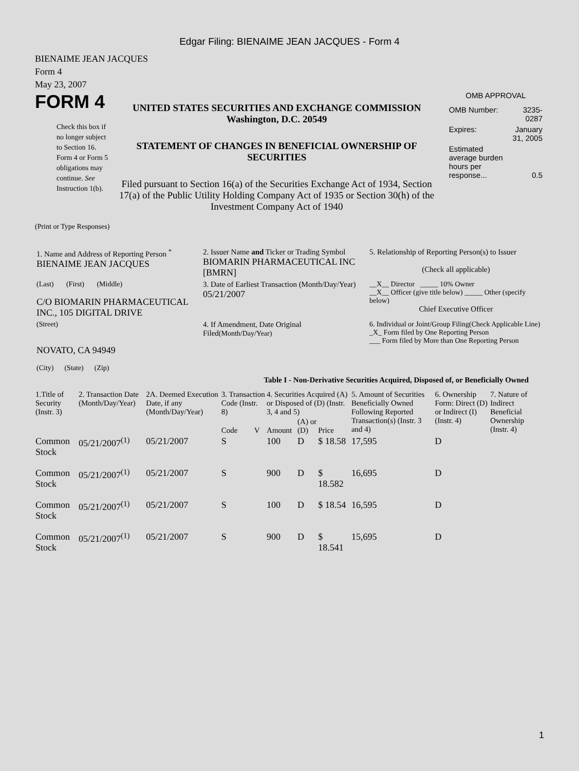Edgar Filing: BIENAIME JEAN JACQUES - Form 4
BIENAIME JEAN JACQUES
Form 4
May 23, 2007
FORM 4
Check this box if no longer subject to Section 16. Form 4 or Form 5 obligations may continue. See Instruction 1(b).
UNITED STATES SECURITIES AND EXCHANGE COMMISSION
Washington, D.C. 20549
STATEMENT OF CHANGES IN BENEFICIAL OWNERSHIP OF SECURITIES
Filed pursuant to Section 16(a) of the Securities Exchange Act of 1934, Section 17(a) of the Public Utility Holding Company Act of 1935 or Section 30(h) of the Investment Company Act of 1940
OMB APPROVAL
| OMB Number: | 3235-0287 |
| Expires: | January 31, 2005 |
| Estimated average burden hours per response... | 0.5 |
(Print or Type Responses)
| 1. Name and Address of Reporting Person <sup>*</sup> BIENAIME JEAN JACQUES | 2. Issuer Name and Ticker or Trading Symbol BIOMARIN PHARMACEUTICAL INC [BMRN] | 5. Relationship of Reporting Person(s) to Issuer (Check all applicable) |
| (Last) (First) (Middle) C/O BIOMARIN PHARMACEUTICAL INC., 105 DIGITAL DRIVE | 3. Date of Earliest Transaction (Month/Day/Year) 05/21/2007 | __X__ Director _____ 10% Owner __X__ Officer (give title below) _____ Other (specify below) Chief Executive Officer |
| (Street) NOVATO, CA 94949 (City) (State) (Zip) | 4. If Amendment, Date Original Filed (Month/Day/Year) | 6. Individual or Joint/Group Filing(Check Applicable Line) _X_ Form filed by One Reporting Person ___ Form filed by More than One Reporting Person |
Table I - Non-Derivative Securities Acquired, Disposed of, or Beneficially Owned
| 1.Title of Security (Instr. 3) | 2. Transaction Date (Month/Day/Year) | 2A. Deemed Execution Date, if any (Month/Day/Year) | 3. Transaction Code (Instr. 8) | | 4. Securities Acquired (A) or Disposed of (D) (Instr. 3, 4 and 5) | | | 5. Amount of Securities Beneficially Owned Following Reported Transaction(s) (Instr. 3 and 4) | 6. Ownership Form: Direct (D) or Indirect (I) (Instr. 4) | 7. Nature of Indirect Beneficial Ownership (Instr. 4) |
| --- | --- | --- | --- | --- | --- | --- | --- | --- | --- | --- |
| | | | Code | V | Amount | (A) or (D) | Price | | | |
| Common Stock | 05/21/2007<sup>(1)</sup> | 05/21/2007 | S | | 100 | D | $ 18.58 | 17,595 | D | |
| Common Stock | 05/21/2007<sup>(1)</sup> | 05/21/2007 | S | | 900 | D | $ 18.582 | 16,695 | D | |
| Common Stock | 05/21/2007<sup>(1)</sup> | 05/21/2007 | S | | 100 | D | $ 18.54 | 16,595 | D | |
| Common Stock | 05/21/2007<sup>(1)</sup> | 05/21/2007 | S | | 900 | D | $ 18.541 | 15,695 | D | |
1